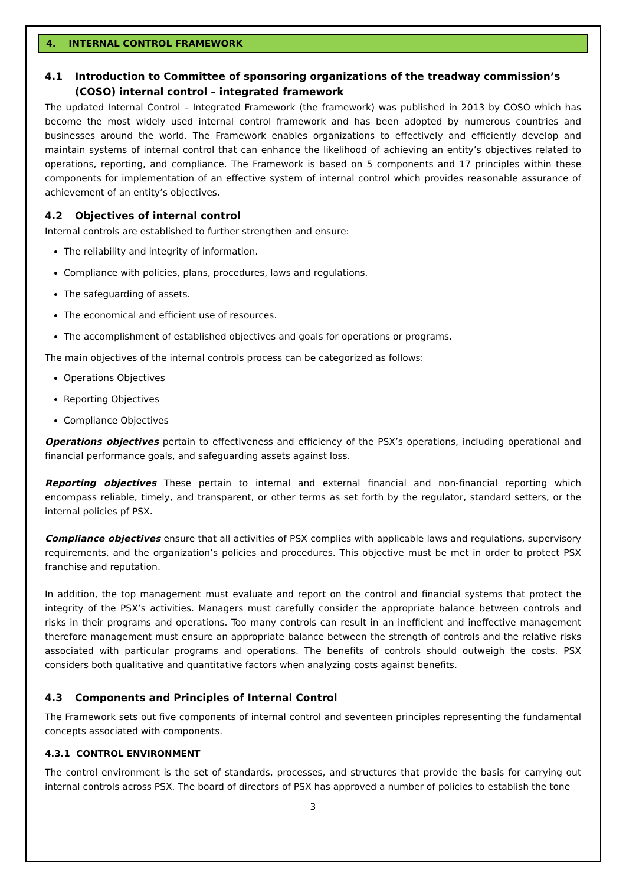4. INTERNAL CONTROL FRAMEWORK
4.1 Introduction to Committee of sponsoring organizations of the treadway commission’s (COSO) internal control – integrated framework
The updated Internal Control – Integrated Framework (the framework) was published in 2013 by COSO which has become the most widely used internal control framework and has been adopted by numerous countries and businesses around the world. The Framework enables organizations to effectively and efficiently develop and maintain systems of internal control that can enhance the likelihood of achieving an entity’s objectives related to operations, reporting, and compliance. The Framework is based on 5 components and 17 principles within these components for implementation of an effective system of internal control which provides reasonable assurance of achievement of an entity’s objectives.
4.2 Objectives of internal control
Internal controls are established to further strengthen and ensure:
The reliability and integrity of information.
Compliance with policies, plans, procedures, laws and regulations.
The safeguarding of assets.
The economical and efficient use of resources.
The accomplishment of established objectives and goals for operations or programs.
The main objectives of the internal controls process can be categorized as follows:
Operations Objectives
Reporting Objectives
Compliance Objectives
Operations objectives pertain to effectiveness and efficiency of the PSX’s operations, including operational and financial performance goals, and safeguarding assets against loss.
Reporting objectives These pertain to internal and external financial and non-financial reporting which encompass reliable, timely, and transparent, or other terms as set forth by the regulator, standard setters, or the internal policies pf PSX.
Compliance objectives ensure that all activities of PSX complies with applicable laws and regulations, supervisory requirements, and the organization’s policies and procedures. This objective must be met in order to protect PSX franchise and reputation.
In addition, the top management must evaluate and report on the control and financial systems that protect the integrity of the PSX’s activities. Managers must carefully consider the appropriate balance between controls and risks in their programs and operations. Too many controls can result in an inefficient and ineffective management therefore management must ensure an appropriate balance between the strength of controls and the relative risks associated with particular programs and operations. The benefits of controls should outweigh the costs. PSX considers both qualitative and quantitative factors when analyzing costs against benefits.
4.3 Components and Principles of Internal Control
The Framework sets out five components of internal control and seventeen principles representing the fundamental concepts associated with components.
4.3.1 CONTROL ENVIRONMENT
The control environment is the set of standards, processes, and structures that provide the basis for carrying out internal controls across PSX. The board of directors of PSX has approved a number of policies to establish the tone
3